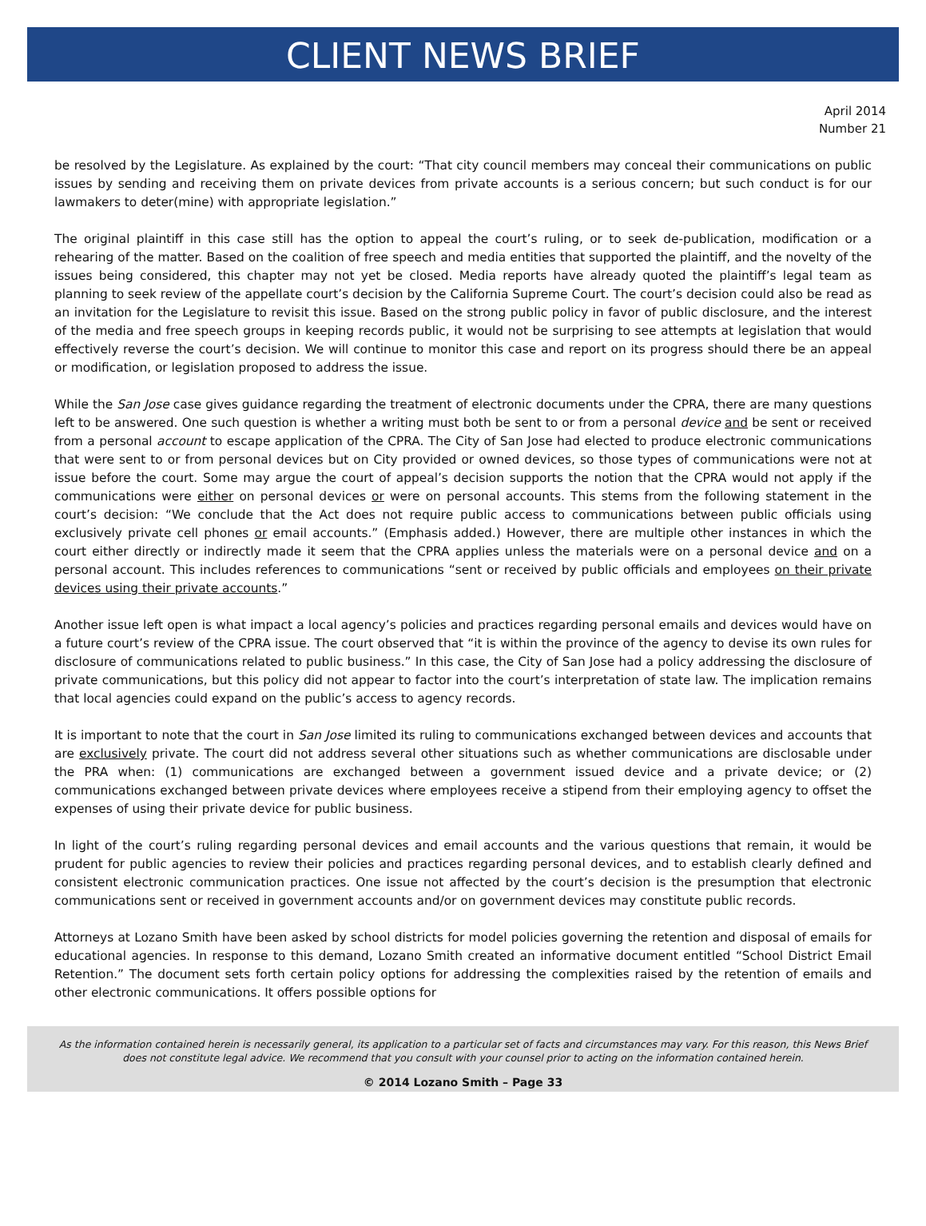CLIENT NEWS BRIEF
April 2014
Number 21
be resolved by the Legislature. As explained by the court: “That city council members may conceal their communications on public issues by sending and receiving them on private devices from private accounts is a serious concern; but such conduct is for our lawmakers to deter(mine) with appropriate legislation.”
The original plaintiff in this case still has the option to appeal the court’s ruling, or to seek de-publication, modification or a rehearing of the matter. Based on the coalition of free speech and media entities that supported the plaintiff, and the novelty of the issues being considered, this chapter may not yet be closed. Media reports have already quoted the plaintiff’s legal team as planning to seek review of the appellate court’s decision by the California Supreme Court. The court’s decision could also be read as an invitation for the Legislature to revisit this issue. Based on the strong public policy in favor of public disclosure, and the interest of the media and free speech groups in keeping records public, it would not be surprising to see attempts at legislation that would effectively reverse the court’s decision. We will continue to monitor this case and report on its progress should there be an appeal or modification, or legislation proposed to address the issue.
While the San Jose case gives guidance regarding the treatment of electronic documents under the CPRA, there are many questions left to be answered. One such question is whether a writing must both be sent to or from a personal device and be sent or received from a personal account to escape application of the CPRA. The City of San Jose had elected to produce electronic communications that were sent to or from personal devices but on City provided or owned devices, so those types of communications were not at issue before the court. Some may argue the court of appeal’s decision supports the notion that the CPRA would not apply if the communications were either on personal devices or were on personal accounts. This stems from the following statement in the court’s decision: “We conclude that the Act does not require public access to communications between public officials using exclusively private cell phones or email accounts.” (Emphasis added.) However, there are multiple other instances in which the court either directly or indirectly made it seem that the CPRA applies unless the materials were on a personal device and on a personal account. This includes references to communications “sent or received by public officials and employees on their private devices using their private accounts.”
Another issue left open is what impact a local agency’s policies and practices regarding personal emails and devices would have on a future court’s review of the CPRA issue. The court observed that “it is within the province of the agency to devise its own rules for disclosure of communications related to public business.” In this case, the City of San Jose had a policy addressing the disclosure of private communications, but this policy did not appear to factor into the court’s interpretation of state law. The implication remains that local agencies could expand on the public’s access to agency records.
It is important to note that the court in San Jose limited its ruling to communications exchanged between devices and accounts that are exclusively private. The court did not address several other situations such as whether communications are disclosable under the PRA when: (1) communications are exchanged between a government issued device and a private device; or (2) communications exchanged between private devices where employees receive a stipend from their employing agency to offset the expenses of using their private device for public business.
In light of the court’s ruling regarding personal devices and email accounts and the various questions that remain, it would be prudent for public agencies to review their policies and practices regarding personal devices, and to establish clearly defined and consistent electronic communication practices. One issue not affected by the court’s decision is the presumption that electronic communications sent or received in government accounts and/or on government devices may constitute public records.
Attorneys at Lozano Smith have been asked by school districts for model policies governing the retention and disposal of emails for educational agencies. In response to this demand, Lozano Smith created an informative document entitled “School District Email Retention.” The document sets forth certain policy options for addressing the complexities raised by the retention of emails and other electronic communications. It offers possible options for
As the information contained herein is necessarily general, its application to a particular set of facts and circumstances may vary. For this reason, this News Brief
does not constitute legal advice. We recommend that you consult with your counsel prior to acting on the information contained herein.
© 2014 Lozano Smith – Page 33